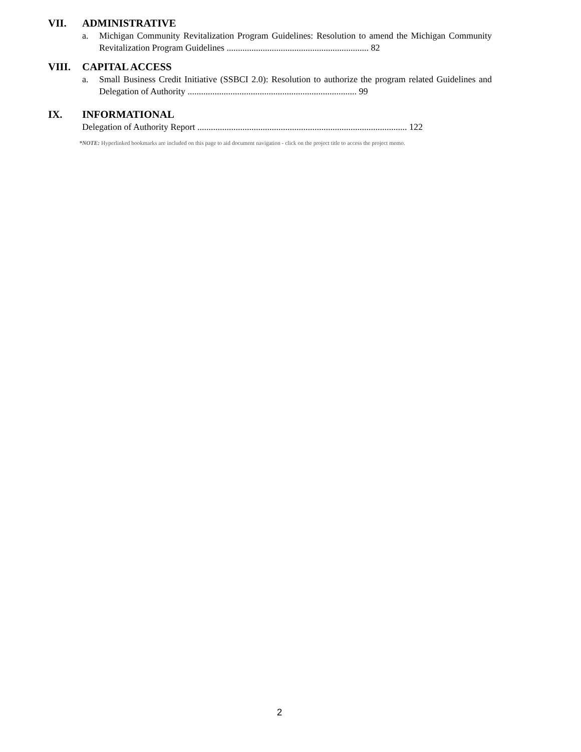VII. ADMINISTRATIVE
a. Michigan Community Revitalization Program Guidelines: Resolution to amend the Michigan Community Revitalization Program Guidelines ............................................................... 82
VIII. CAPITAL ACCESS
a. Small Business Credit Initiative (SSBCI 2.0): Resolution to authorize the program related Guidelines and Delegation of Authority ........................................................................... 99
IX. INFORMATIONAL
Delegation of Authority Report ............................................................................................. 122
*NOTE: Hyperlinked bookmarks are included on this page to aid document navigation - click on the project title to access the project memo.
2